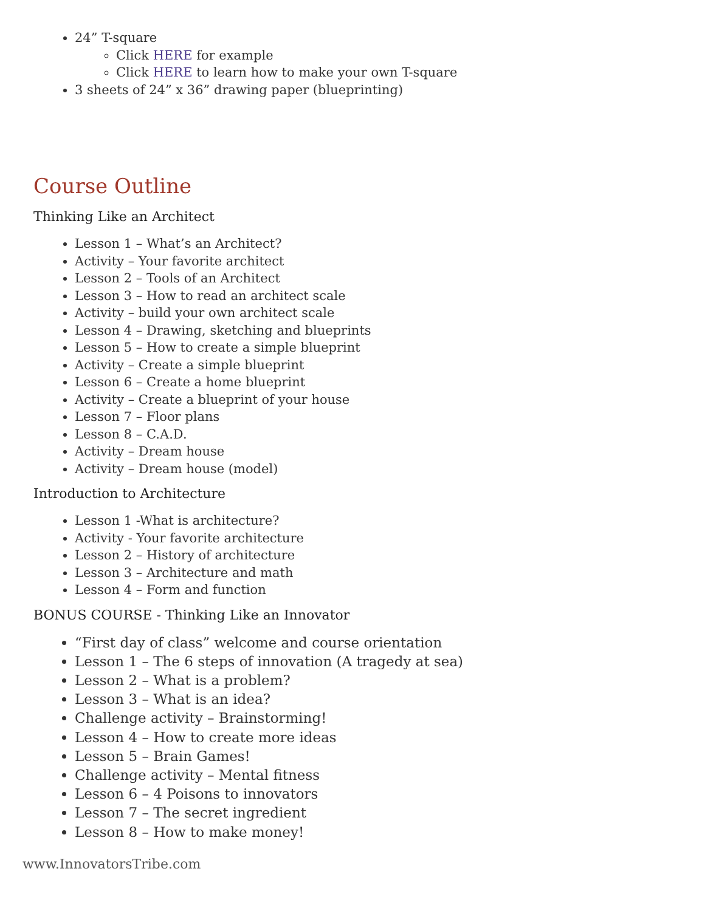24” T-square
Click HERE for example
Click HERE to learn how to make your own T-square
3 sheets of 24” x 36” drawing paper (blueprinting)
Course Outline
Thinking Like an Architect
Lesson 1 – What’s an Architect?
Activity – Your favorite architect
Lesson 2 – Tools of an Architect
Lesson 3 – How to read an architect scale
Activity – build your own architect scale
Lesson 4 – Drawing, sketching and blueprints
Lesson 5 – How to create a simple blueprint
Activity – Create a simple blueprint
Lesson 6 – Create a home blueprint
Activity – Create a blueprint of your house
Lesson 7 – Floor plans
Lesson 8 – C.A.D.
Activity – Dream house
Activity – Dream house (model)
Introduction to Architecture
Lesson 1 -What is architecture?
Activity - Your favorite architecture
Lesson 2 – History of architecture
Lesson 3 – Architecture and math
Lesson 4 – Form and function
BONUS COURSE - Thinking Like an Innovator
“First day of class” welcome and course orientation
Lesson 1 – The 6 steps of innovation (A tragedy at sea)
Lesson 2 – What is a problem?
Lesson 3 – What is an idea?
Challenge activity – Brainstorming!
Lesson 4 – How to create more ideas
Lesson 5 – Brain Games!
Challenge activity – Mental fitness
Lesson 6 – 4 Poisons to innovators
Lesson 7 – The secret ingredient
Lesson 8 – How to make money!
www.InnovatorsTribe.com